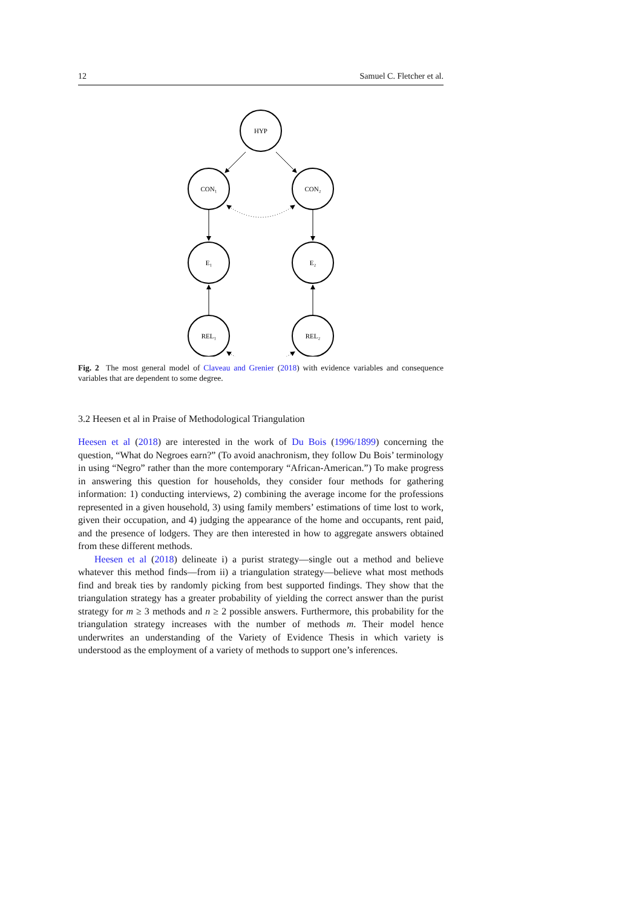12 Samuel C. Fletcher et al.
HYP
CON₁
CON₂
E₁
E₂
REL₁
REL₂
Fig. 2 The most general model of Claveau and Grenier (2018) with evidence variables and consequence variables that are dependent to some degree.
3.2 Heesen et al in Praise of Methodological Triangulation
Heesen et al (2018) are interested in the work of Du Bois (1996/1899) concerning the question, “What do Negroes earn?” (To avoid anachronism, they follow Du Bois’ terminology in using “Negro” rather than the more contemporary “African-American.”) To make progress in answering this question for households, they consider four methods for gathering information: 1) conducting interviews, 2) combining the average income for the professions represented in a given household, 3) using family members’ estimations of time lost to work, given their occupation, and 4) judging the appearance of the home and occupants, rent paid, and the presence of lodgers. They are then interested in how to aggregate answers obtained from these different methods.
Heesen et al (2018) delineate i) a purist strategy—single out a method and believe whatever this method finds—from ii) a triangulation strategy—believe what most methods find and break ties by randomly picking from best supported findings. They show that the triangulation strategy has a greater probability of yielding the correct answer than the purist strategy for m ≥ 3 methods and n ≥ 2 possible answers. Furthermore, this probability for the triangulation strategy increases with the number of methods m. Their model hence underwrites an understanding of the Variety of Evidence Thesis in which variety is understood as the employment of a variety of methods to support one’s inferences.